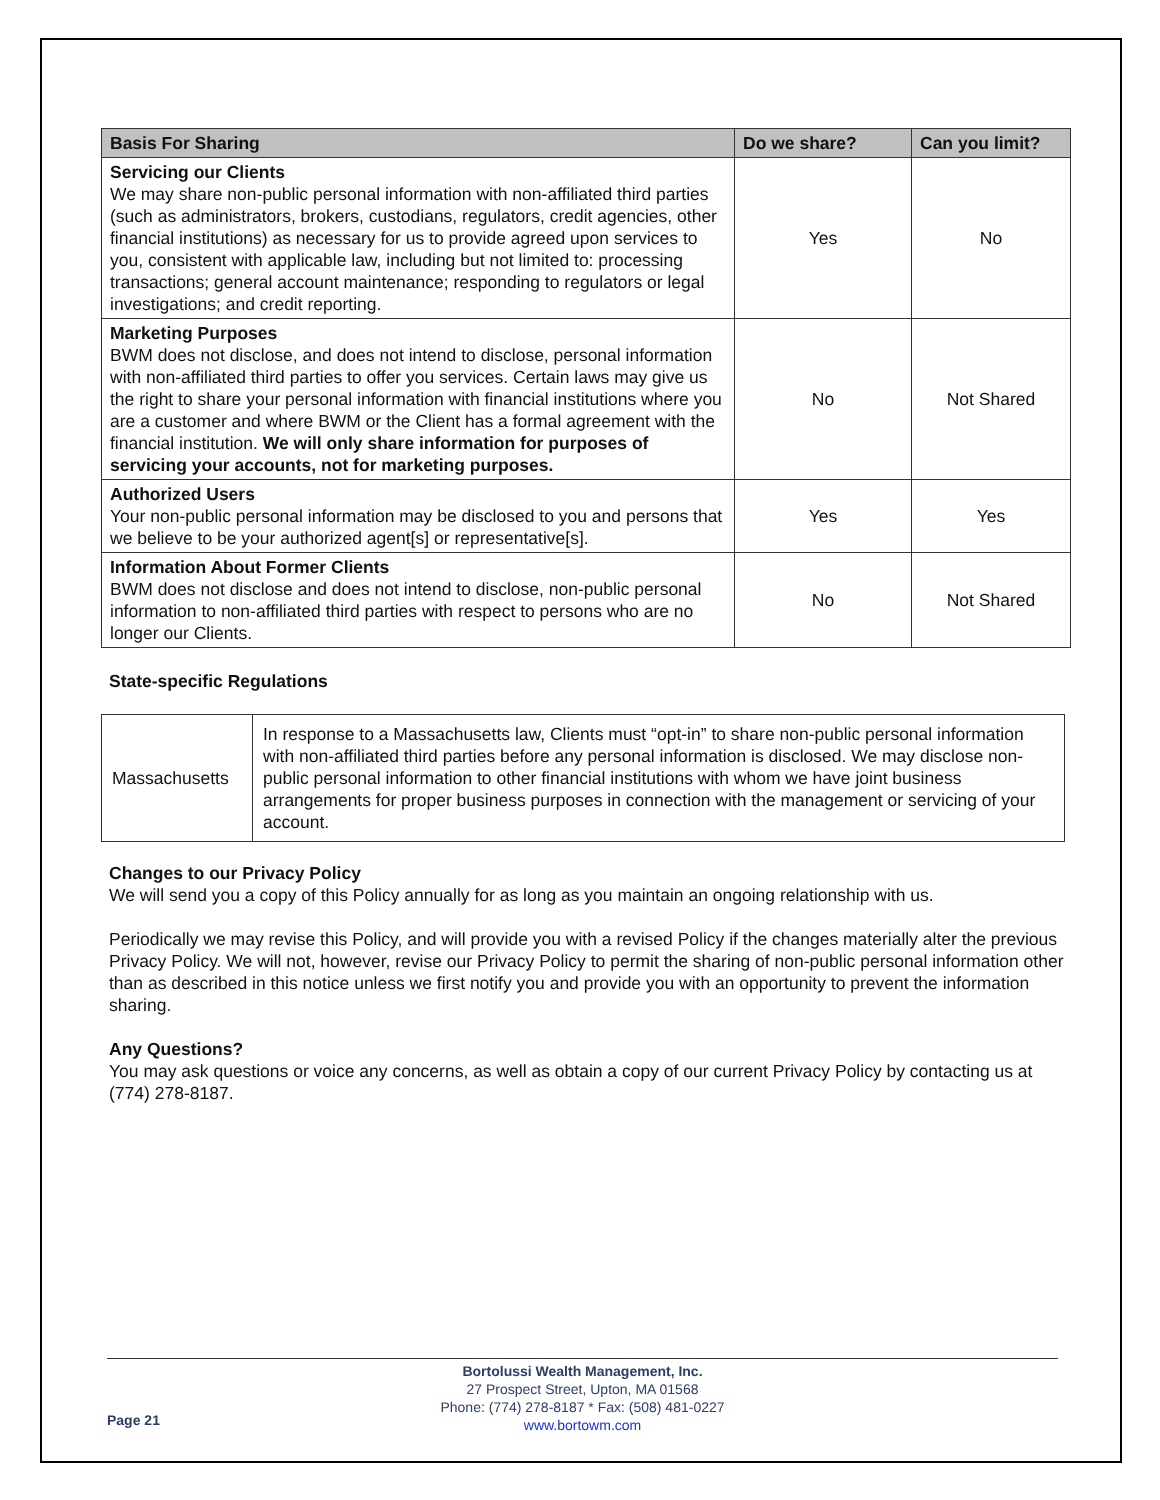| Basis For Sharing | Do we share? | Can you limit? |
| --- | --- | --- |
| Servicing our Clients We may share non-public personal information with non-affiliated third parties (such as administrators, brokers, custodians, regulators, credit agencies, other financial institutions) as necessary for us to provide agreed upon services to you, consistent with applicable law, including but not limited to: processing transactions; general account maintenance; responding to regulators or legal investigations; and credit reporting. | Yes | No |
| Marketing Purposes BWM does not disclose, and does not intend to disclose, personal information with non-affiliated third parties to offer you services. Certain laws may give us the right to share your personal information with financial institutions where you are a customer and where BWM or the Client has a formal agreement with the financial institution. We will only share information for purposes of servicing your accounts, not for marketing purposes. | No | Not Shared |
| Authorized Users Your non-public personal information may be disclosed to you and persons that we believe to be your authorized agent[s] or representative[s]. | Yes | Yes |
| Information About Former Clients BWM does not disclose and does not intend to disclose, non-public personal information to non-affiliated third parties with respect to persons who are no longer our Clients. | No | Not Shared |
State-specific Regulations
| Massachusetts | In response to a Massachusetts law, Clients must “opt-in” to share non-public personal information with non-affiliated third parties before any personal information is disclosed. We may disclose non-public personal information to other financial institutions with whom we have joint business arrangements for proper business purposes in connection with the management or servicing of your account. |
Changes to our Privacy Policy
We will send you a copy of this Policy annually for as long as you maintain an ongoing relationship with us.
Periodically we may revise this Policy, and will provide you with a revised Policy if the changes materially alter the previous Privacy Policy. We will not, however, revise our Privacy Policy to permit the sharing of non-public personal information other than as described in this notice unless we first notify you and provide you with an opportunity to prevent the information sharing.
Any Questions?
You may ask questions or voice any concerns, as well as obtain a copy of our current Privacy Policy by contacting us at (774) 278-8187.
Page 21
Bortolussi Wealth Management, Inc.
27 Prospect Street, Upton, MA 01568
Phone: (774) 278-8187 * Fax: (508) 481-0227
www.bortowm.com